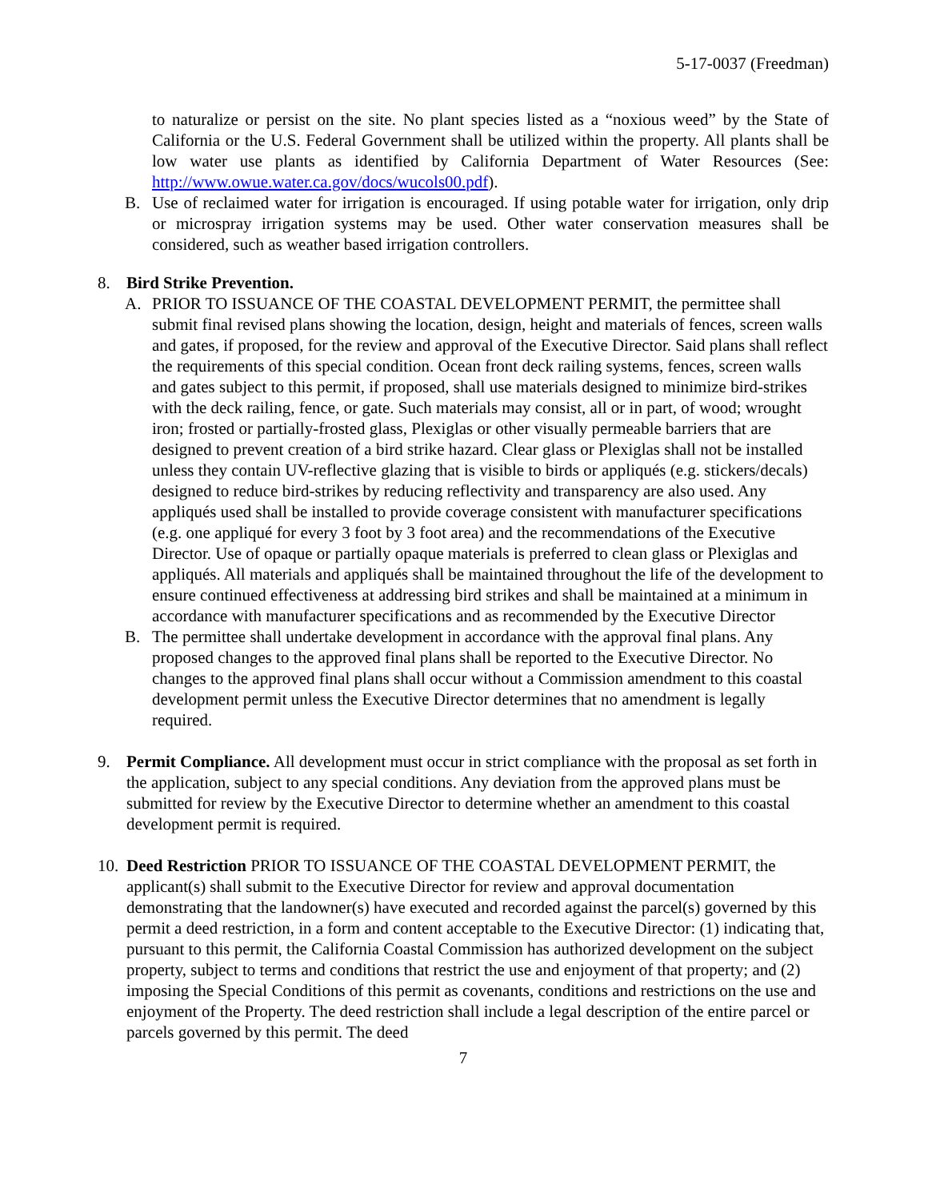5-17-0037 (Freedman)
to naturalize or persist on the site. No plant species listed as a “noxious weed” by the State of California or the U.S. Federal Government shall be utilized within the property. All plants shall be low water use plants as identified by California Department of Water Resources (See: http://www.owue.water.ca.gov/docs/wucols00.pdf).
B. Use of reclaimed water for irrigation is encouraged. If using potable water for irrigation, only drip or microspray irrigation systems may be used. Other water conservation measures shall be considered, such as weather based irrigation controllers.
8. Bird Strike Prevention.
A. PRIOR TO ISSUANCE OF THE COASTAL DEVELOPMENT PERMIT, the permittee shall submit final revised plans showing the location, design, height and materials of fences, screen walls and gates, if proposed, for the review and approval of the Executive Director. Said plans shall reflect the requirements of this special condition. Ocean front deck railing systems, fences, screen walls and gates subject to this permit, if proposed, shall use materials designed to minimize bird-strikes with the deck railing, fence, or gate. Such materials may consist, all or in part, of wood; wrought iron; frosted or partially-frosted glass, Plexiglas or other visually permeable barriers that are designed to prevent creation of a bird strike hazard. Clear glass or Plexiglas shall not be installed unless they contain UV-reflective glazing that is visible to birds or appliqués (e.g. stickers/decals) designed to reduce bird-strikes by reducing reflectivity and transparency are also used. Any appliqués used shall be installed to provide coverage consistent with manufacturer specifications (e.g. one appliqué for every 3 foot by 3 foot area) and the recommendations of the Executive Director. Use of opaque or partially opaque materials is preferred to clean glass or Plexiglas and appliqués. All materials and appliqués shall be maintained throughout the life of the development to ensure continued effectiveness at addressing bird strikes and shall be maintained at a minimum in accordance with manufacturer specifications and as recommended by the Executive Director
B. The permittee shall undertake development in accordance with the approval final plans. Any proposed changes to the approved final plans shall be reported to the Executive Director. No changes to the approved final plans shall occur without a Commission amendment to this coastal development permit unless the Executive Director determines that no amendment is legally required.
9. Permit Compliance. All development must occur in strict compliance with the proposal as set forth in the application, subject to any special conditions. Any deviation from the approved plans must be submitted for review by the Executive Director to determine whether an amendment to this coastal development permit is required.
10.
Deed Restriction PRIOR TO ISSUANCE OF THE COASTAL DEVELOPMENT PERMIT, the applicant(s) shall submit to the Executive Director for review and approval documentation demonstrating that the landowner(s) have executed and recorded against the parcel(s) governed by this permit a deed restriction, in a form and content acceptable to the Executive Director: (1) indicating that, pursuant to this permit, the California Coastal Commission has authorized development on the subject property, subject to terms and conditions that restrict the use and enjoyment of that property; and (2) imposing the Special Conditions of this permit as covenants, conditions and restrictions on the use and enjoyment of the Property. The deed restriction shall include a legal description of the entire parcel or parcels governed by this permit. The deed
7